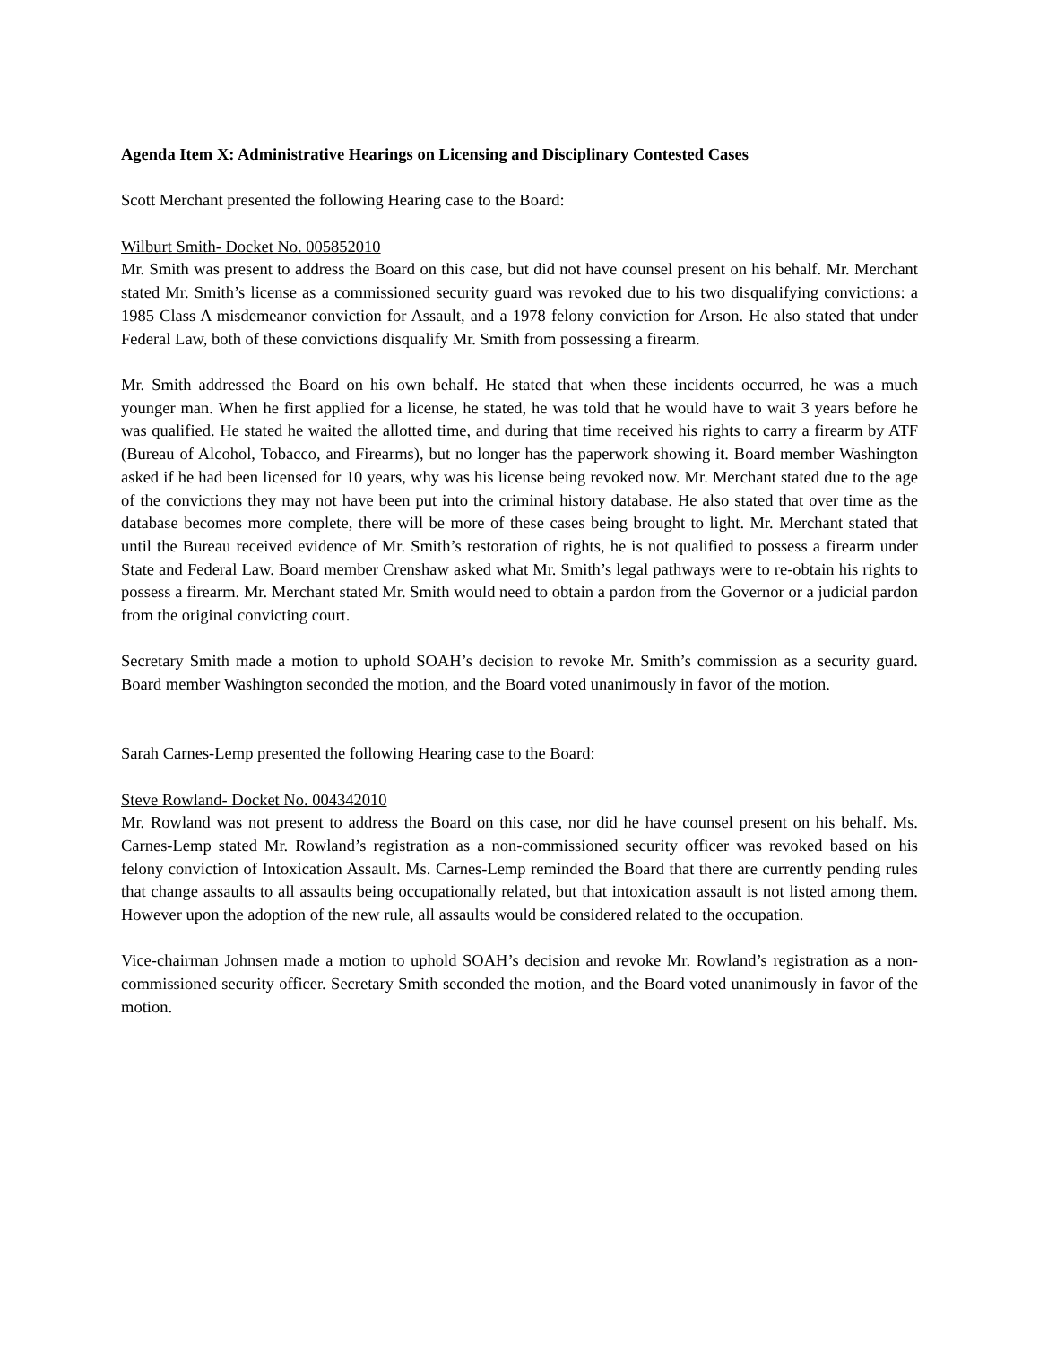Agenda Item X: Administrative Hearings on Licensing and Disciplinary Contested Cases
Scott Merchant presented the following Hearing case to the Board:
Wilburt Smith- Docket No. 005852010
Mr. Smith was present to address the Board on this case, but did not have counsel present on his behalf. Mr. Merchant stated Mr. Smith’s license as a commissioned security guard was revoked due to his two disqualifying convictions: a 1985 Class A misdemeanor conviction for Assault, and a 1978 felony conviction for Arson. He also stated that under Federal Law, both of these convictions disqualify Mr. Smith from possessing a firearm.
Mr. Smith addressed the Board on his own behalf. He stated that when these incidents occurred, he was a much younger man. When he first applied for a license, he stated, he was told that he would have to wait 3 years before he was qualified. He stated he waited the allotted time, and during that time received his rights to carry a firearm by ATF (Bureau of Alcohol, Tobacco, and Firearms), but no longer has the paperwork showing it. Board member Washington asked if he had been licensed for 10 years, why was his license being revoked now. Mr. Merchant stated due to the age of the convictions they may not have been put into the criminal history database. He also stated that over time as the database becomes more complete, there will be more of these cases being brought to light. Mr. Merchant stated that until the Bureau received evidence of Mr. Smith’s restoration of rights, he is not qualified to possess a firearm under State and Federal Law. Board member Crenshaw asked what Mr. Smith’s legal pathways were to re-obtain his rights to possess a firearm. Mr. Merchant stated Mr. Smith would need to obtain a pardon from the Governor or a judicial pardon from the original convicting court.
Secretary Smith made a motion to uphold SOAH’s decision to revoke Mr. Smith’s commission as a security guard. Board member Washington seconded the motion, and the Board voted unanimously in favor of the motion.
Sarah Carnes-Lemp presented the following Hearing case to the Board:
Steve Rowland- Docket No. 004342010
Mr. Rowland was not present to address the Board on this case, nor did he have counsel present on his behalf. Ms. Carnes-Lemp stated Mr. Rowland’s registration as a non-commissioned security officer was revoked based on his felony conviction of Intoxication Assault. Ms. Carnes-Lemp reminded the Board that there are currently pending rules that change assaults to all assaults being occupationally related, but that intoxication assault is not listed among them. However upon the adoption of the new rule, all assaults would be considered related to the occupation.
Vice-chairman Johnsen made a motion to uphold SOAH’s decision and revoke Mr. Rowland’s registration as a non-commissioned security officer. Secretary Smith seconded the motion, and the Board voted unanimously in favor of the motion.